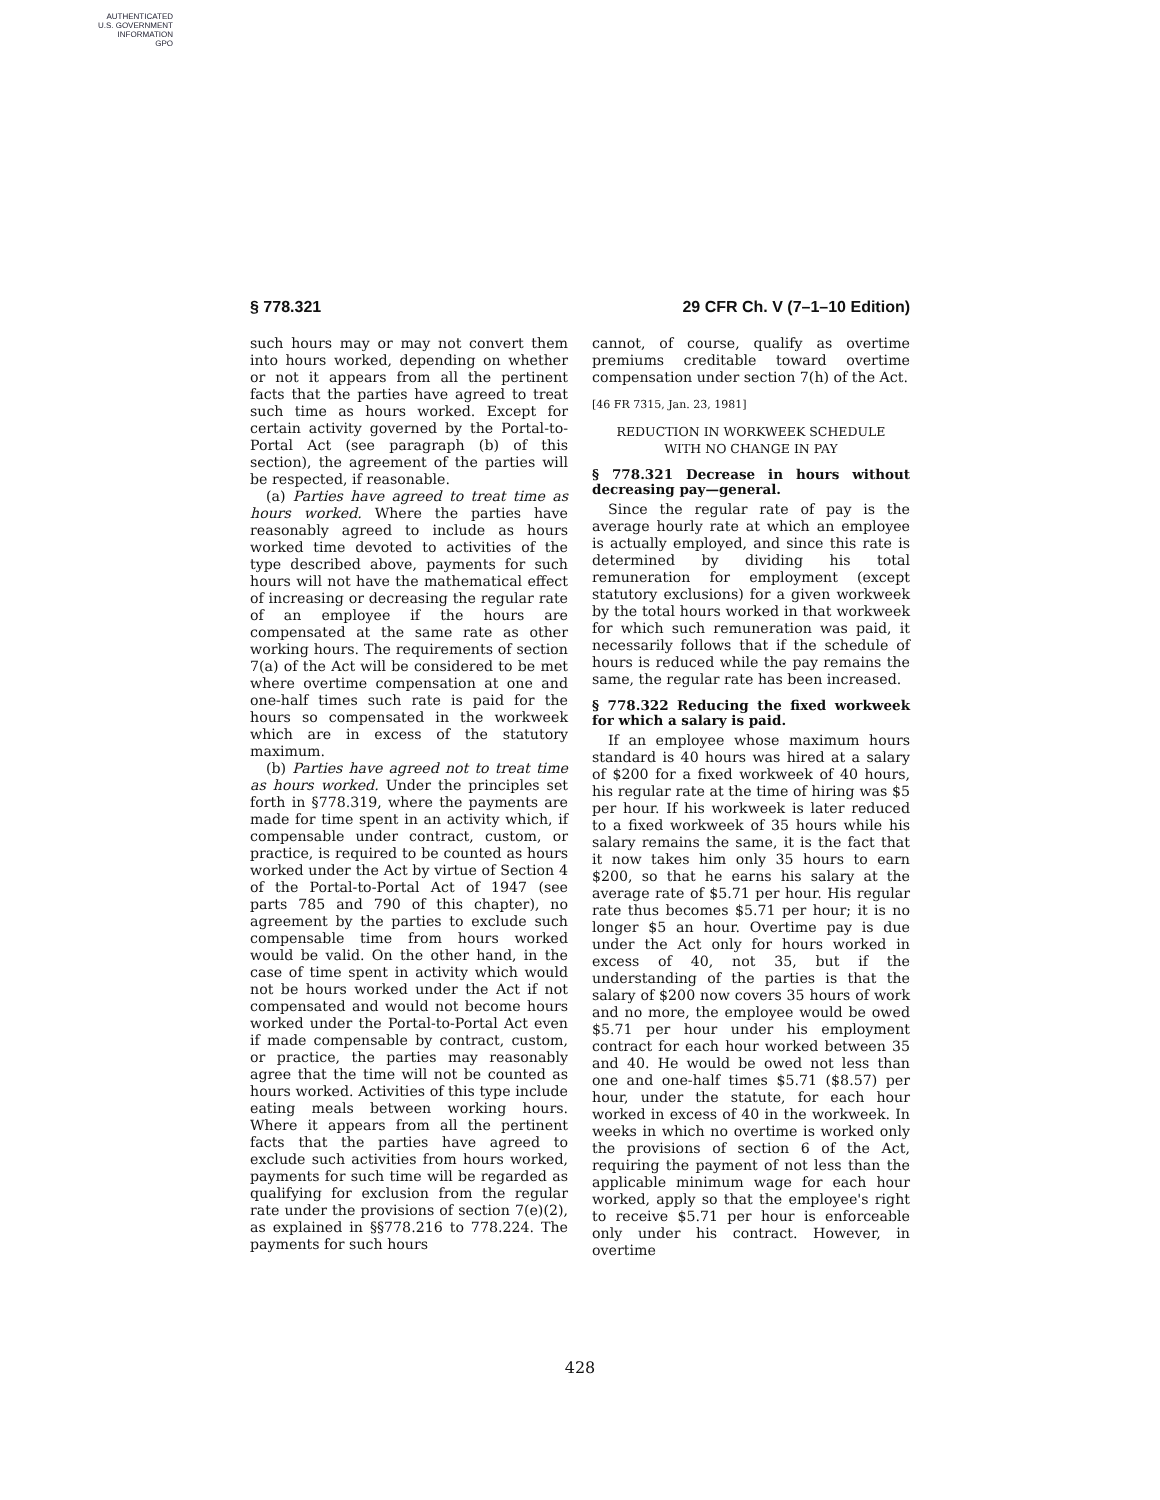AUTHENTICATED
U.S. GOVERNMENT
INFORMATION
GPO
§ 778.321 29 CFR Ch. V (7–1–10 Edition)
such hours may or may not convert them into hours worked, depending on whether or not it appears from all the pertinent facts that the parties have agreed to treat such time as hours worked. Except for certain activity governed by the Portal-to-Portal Act (see paragraph (b) of this section), the agreement of the parties will be respected, if reasonable.
(a) Parties have agreed to treat time as hours worked. Where the parties have reasonably agreed to include as hours worked time devoted to activities of the type described above, payments for such hours will not have the mathematical effect of increasing or decreasing the regular rate of an employee if the hours are compensated at the same rate as other working hours. The requirements of section 7(a) of the Act will be considered to be met where overtime compensation at one and one-half times such rate is paid for the hours so compensated in the workweek which are in excess of the statutory maximum.
(b) Parties have agreed not to treat time as hours worked. Under the principles set forth in §778.319, where the payments are made for time spent in an activity which, if compensable under contract, custom, or practice, is required to be counted as hours worked under the Act by virtue of Section 4 of the Portal-to-Portal Act of 1947 (see parts 785 and 790 of this chapter), no agreement by the parties to exclude such compensable time from hours worked would be valid. On the other hand, in the case of time spent in activity which would not be hours worked under the Act if not compensated and would not become hours worked under the Portal-to-Portal Act even if made compensable by contract, custom, or practice, the parties may reasonably agree that the time will not be counted as hours worked. Activities of this type include eating meals between working hours. Where it appears from all the pertinent facts that the parties have agreed to exclude such activities from hours worked, payments for such time will be regarded as qualifying for exclusion from the regular rate under the provisions of section 7(e)(2), as explained in §§778.216 to 778.224. The payments for such hours
cannot, of course, qualify as overtime premiums creditable toward overtime compensation under section 7(h) of the Act.
[46 FR 7315, Jan. 23, 1981]
REDUCTION IN WORKWEEK SCHEDULE
WITH NO CHANGE IN PAY
§ 778.321 Decrease in hours without decreasing pay—general.
Since the regular rate of pay is the average hourly rate at which an employee is actually employed, and since this rate is determined by dividing his total remuneration for employment (except statutory exclusions) for a given workweek by the total hours worked in that workweek for which such remuneration was paid, it necessarily follows that if the schedule of hours is reduced while the pay remains the same, the regular rate has been increased.
§ 778.322 Reducing the fixed workweek for which a salary is paid.
If an employee whose maximum hours standard is 40 hours was hired at a salary of $200 for a fixed workweek of 40 hours, his regular rate at the time of hiring was $5 per hour. If his workweek is later reduced to a fixed workweek of 35 hours while his salary remains the same, it is the fact that it now takes him only 35 hours to earn $200, so that he earns his salary at the average rate of $5.71 per hour. His regular rate thus becomes $5.71 per hour; it is no longer $5 an hour. Overtime pay is due under the Act only for hours worked in excess of 40, not 35, but if the understanding of the parties is that the salary of $200 now covers 35 hours of work and no more, the employee would be owed $5.71 per hour under his employment contract for each hour worked between 35 and 40. He would be owed not less than one and one-half times $5.71 ($8.57) per hour, under the statute, for each hour worked in excess of 40 in the workweek. In weeks in which no overtime is worked only the provisions of section 6 of the Act, requiring the payment of not less than the applicable minimum wage for each hour worked, apply so that the employee's right to receive $5.71 per hour is enforceable only under his contract. However, in overtime
428